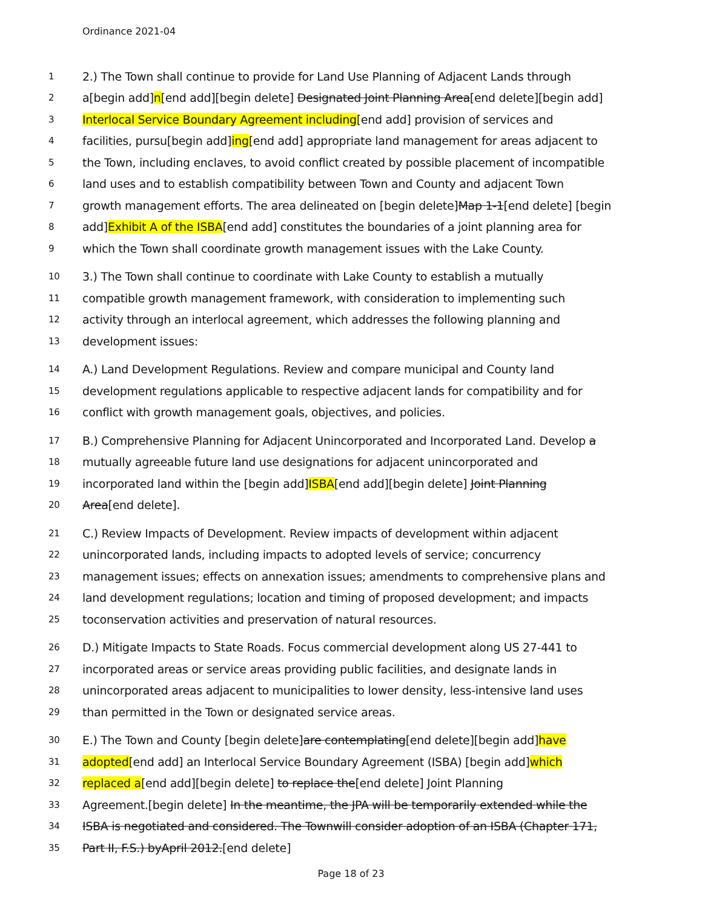Ordinance 2021-04
1 2.) The Town shall continue to provide for Land Use Planning of Adjacent Lands through
2 a[begin add]n[end add][begin delete] Designated Joint Planning Area[end delete][begin add]
3 Interlocal Service Boundary Agreement including[end add] provision of services and
4 facilities, pursu[begin add]ing[end add] appropriate land management for areas adjacent to
5 the Town, including enclaves, to avoid conflict created by possible placement of incompatible
6 land uses and to establish compatibility between Town and County and adjacent Town
7 growth management efforts. The area delineated on [begin delete]Map 1-1[end delete] [begin
8 add]Exhibit A of the ISBA[end add] constitutes the boundaries of a joint planning area for
9 which the Town shall coordinate growth management issues with the Lake County.
10 3.) The Town shall continue to coordinate with Lake County to establish a mutually
11 compatible growth management framework, with consideration to implementing such
12 activity through an interlocal agreement, which addresses the following planning and
13 development issues:
14 A.) Land Development Regulations. Review and compare municipal and County land
15 development regulations applicable to respective adjacent lands for compatibility and for
16 conflict with growth management goals, objectives, and policies.
17 B.) Comprehensive Planning for Adjacent Unincorporated and Incorporated Land. Develop a
18 mutually agreeable future land use designations for adjacent unincorporated and
19 incorporated land within the [begin add]ISBA[end add][begin delete] Joint Planning
20 Area[end delete].
21 C.) Review Impacts of Development. Review impacts of development within adjacent
22 unincorporated lands, including impacts to adopted levels of service; concurrency
23 management issues; effects on annexation issues; amendments to comprehensive plans and
24 land development regulations; location and timing of proposed development; and impacts
25 toconservation activities and preservation of natural resources.
26 D.) Mitigate Impacts to State Roads. Focus commercial development along US 27-441 to
27 incorporated areas or service areas providing public facilities, and designate lands in
28 unincorporated areas adjacent to municipalities to lower density, less-intensive land uses
29 than permitted in the Town or designated service areas.
30 E.) The Town and County [begin delete]are contemplating[end delete][begin add]have
31 adopted[end add] an Interlocal Service Boundary Agreement (ISBA) [begin add]which
32 replaced a[end add][begin delete] to replace the[end delete] Joint Planning
33 Agreement.[begin delete] In the meantime, the JPA will be temporarily extended while the
34 ISBA is negotiated and considered. The Townwill consider adoption of an ISBA (Chapter 171,
35 Part II, F.S.) byApril 2012.[end delete]
Page 18 of 23